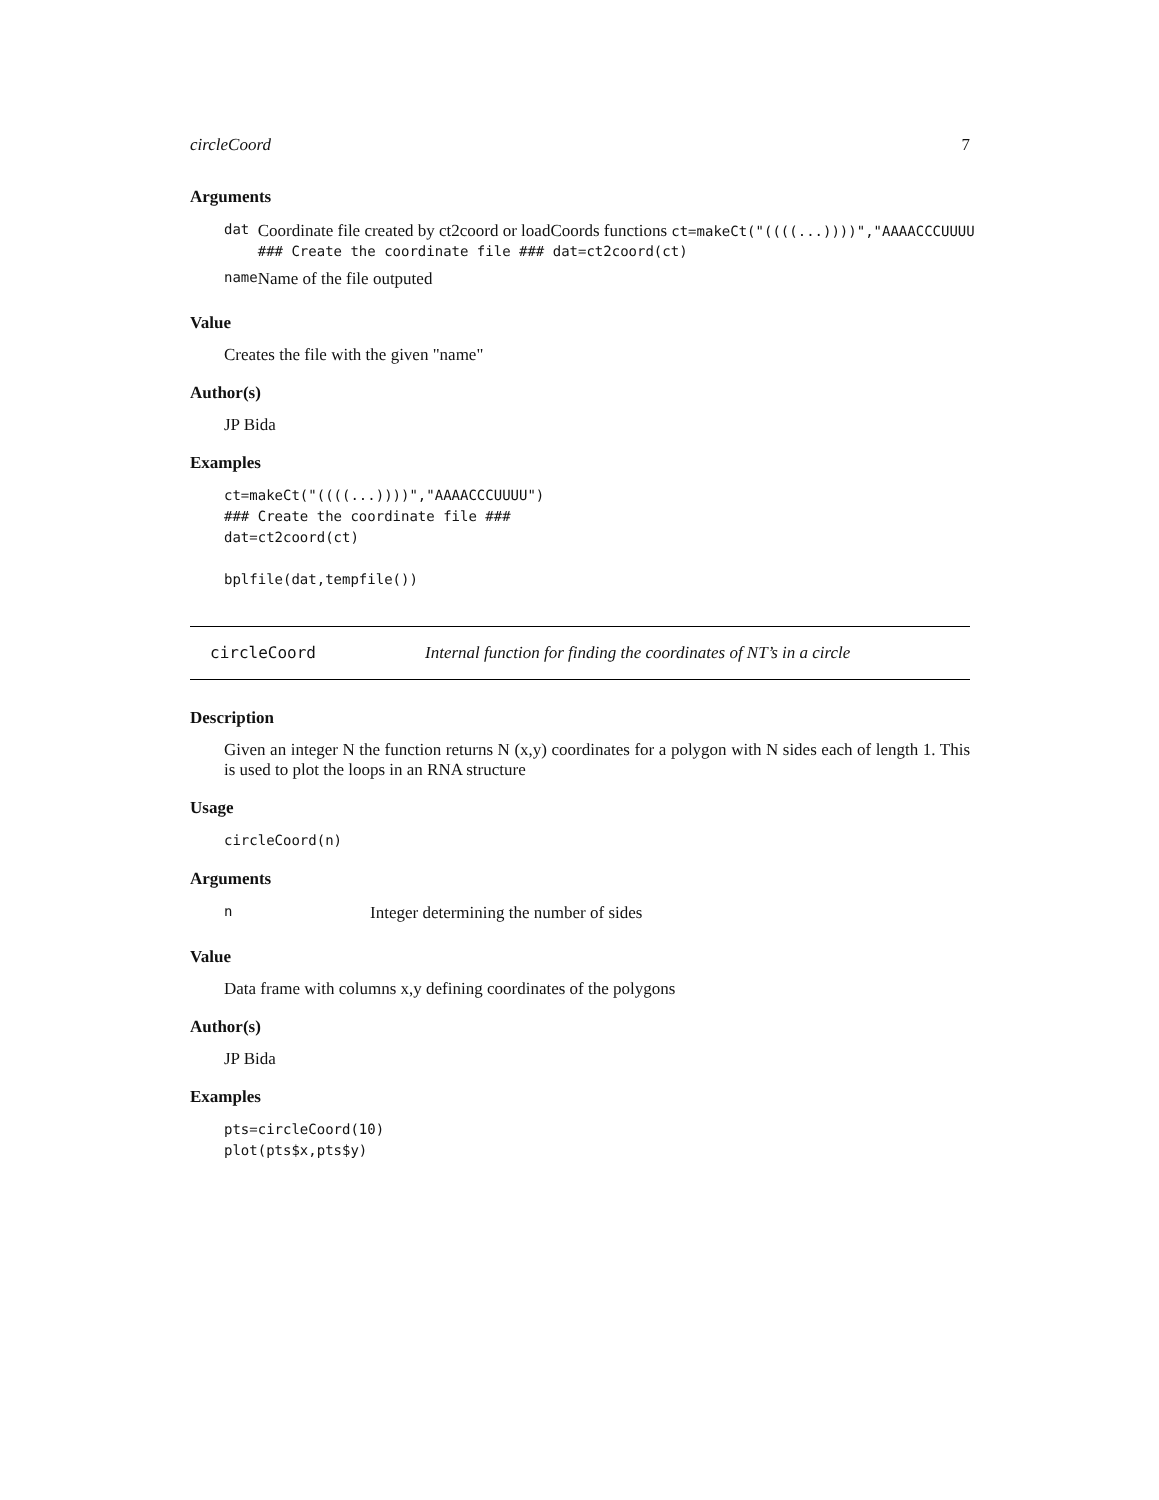circleCoord 7
Arguments
| dat | Coordinate file created by ct2coord or loadCoords functions ct=makeCt("((((...))))","AAAACCCUUUU ### Create the coordinate file ### dat=ct2coord(ct) |
| name | Name of the file outputed |
Value
Creates the file with the given "name"
Author(s)
JP Bida
Examples
ct=makeCt("((((...))))","AAAACCCUUUU")
### Create the coordinate file ###
dat=ct2coord(ct)

bplfile(dat,tempfile())
circleCoord Internal function for finding the coordinates of NT’s in a circle
Description
Given an integer N the function returns N (x,y) coordinates for a polygon with N sides each of length 1. This is used to plot the loops in an RNA structure
Usage
circleCoord(n)
Arguments
| n | Integer determining the number of sides |
Value
Data frame with columns x,y defining coordinates of the polygons
Author(s)
JP Bida
Examples
pts=circleCoord(10)
plot(pts$x,pts$y)